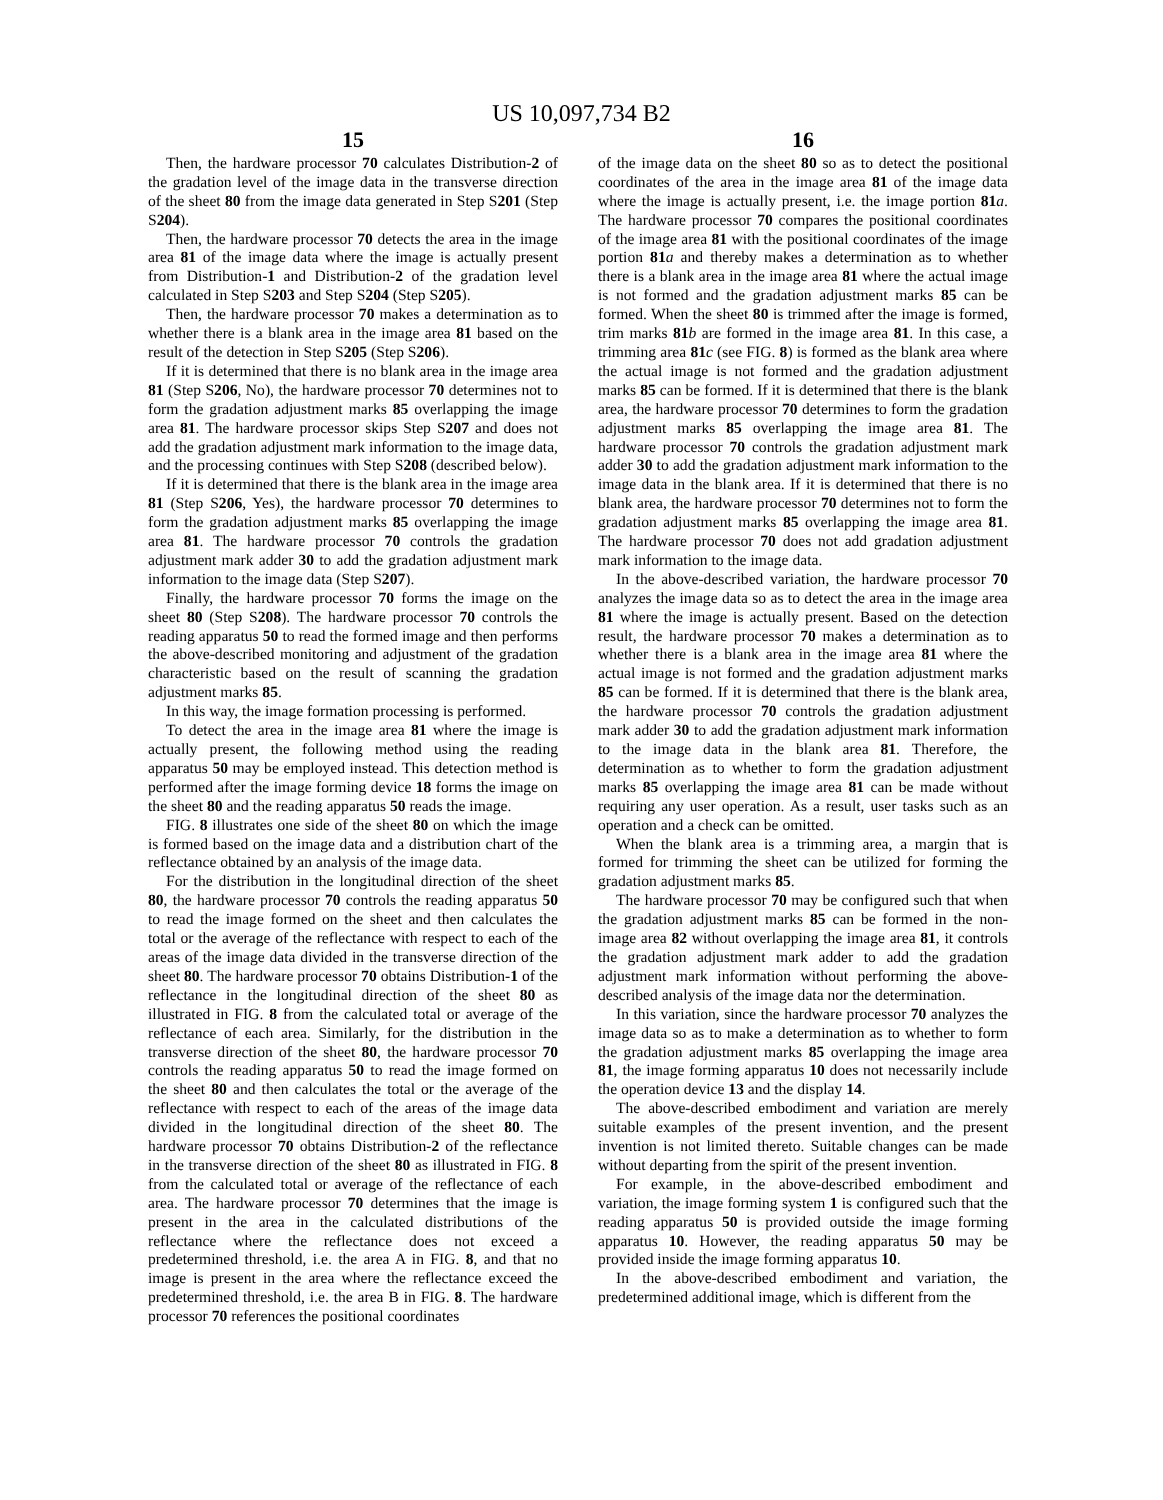US 10,097,734 B2
15
Then, the hardware processor 70 calculates Distribution-2 of the gradation level of the image data in the transverse direction of the sheet 80 from the image data generated in Step S201 (Step S204).
Then, the hardware processor 70 detects the area in the image area 81 of the image data where the image is actually present from Distribution-1 and Distribution-2 of the gradation level calculated in Step S203 and Step S204 (Step S205).
Then, the hardware processor 70 makes a determination as to whether there is a blank area in the image area 81 based on the result of the detection in Step S205 (Step S206).
If it is determined that there is no blank area in the image area 81 (Step S206, No), the hardware processor 70 determines not to form the gradation adjustment marks 85 overlapping the image area 81. The hardware processor skips Step S207 and does not add the gradation adjustment mark information to the image data, and the processing continues with Step S208 (described below).
If it is determined that there is the blank area in the image area 81 (Step S206, Yes), the hardware processor 70 determines to form the gradation adjustment marks 85 overlapping the image area 81. The hardware processor 70 controls the gradation adjustment mark adder 30 to add the gradation adjustment mark information to the image data (Step S207).
Finally, the hardware processor 70 forms the image on the sheet 80 (Step S208). The hardware processor 70 controls the reading apparatus 50 to read the formed image and then performs the above-described monitoring and adjustment of the gradation characteristic based on the result of scanning the gradation adjustment marks 85.
In this way, the image formation processing is performed.
To detect the area in the image area 81 where the image is actually present, the following method using the reading apparatus 50 may be employed instead. This detection method is performed after the image forming device 18 forms the image on the sheet 80 and the reading apparatus 50 reads the image.
FIG. 8 illustrates one side of the sheet 80 on which the image is formed based on the image data and a distribution chart of the reflectance obtained by an analysis of the image data.
For the distribution in the longitudinal direction of the sheet 80, the hardware processor 70 controls the reading apparatus 50 to read the image formed on the sheet and then calculates the total or the average of the reflectance with respect to each of the areas of the image data divided in the transverse direction of the sheet 80. The hardware processor 70 obtains Distribution-1 of the reflectance in the longitudinal direction of the sheet 80 as illustrated in FIG. 8 from the calculated total or average of the reflectance of each area. Similarly, for the distribution in the transverse direction of the sheet 80, the hardware processor 70 controls the reading apparatus 50 to read the image formed on the sheet 80 and then calculates the total or the average of the reflectance with respect to each of the areas of the image data divided in the longitudinal direction of the sheet 80. The hardware processor 70 obtains Distribution-2 of the reflectance in the transverse direction of the sheet 80 as illustrated in FIG. 8 from the calculated total or average of the reflectance of each area. The hardware processor 70 determines that the image is present in the area in the calculated distributions of the reflectance where the reflectance does not exceed a predetermined threshold, i.e. the area A in FIG. 8, and that no image is present in the area where the reflectance exceed the predetermined threshold, i.e. the area B in FIG. 8. The hardware processor 70 references the positional coordinates
16
of the image data on the sheet 80 so as to detect the positional coordinates of the area in the image area 81 of the image data where the image is actually present, i.e. the image portion 81 a. The hardware processor 70 compares the positional coordinates of the image area 81 with the positional coordinates of the image portion 81 a and thereby makes a determination as to whether there is a blank area in the image area 81 where the actual image is not formed and the gradation adjustment marks 85 can be formed. When the sheet 80 is trimmed after the image is formed, trim marks 81 b are formed in the image area 81. In this case, a trimming area 81 c (see FIG. 8) is formed as the blank area where the actual image is not formed and the gradation adjustment marks 85 can be formed. If it is determined that there is the blank area, the hardware processor 70 determines to form the gradation adjustment marks 85 overlapping the image area 81. The hardware processor 70 controls the gradation adjustment mark adder 30 to add the gradation adjustment mark information to the image data in the blank area. If it is determined that there is no blank area, the hardware processor 70 determines not to form the gradation adjustment marks 85 overlapping the image area 81. The hardware processor 70 does not add gradation adjustment mark information to the image data.
In the above-described variation, the hardware processor 70 analyzes the image data so as to detect the area in the image area 81 where the image is actually present. Based on the detection result, the hardware processor 70 makes a determination as to whether there is a blank area in the image area 81 where the actual image is not formed and the gradation adjustment marks 85 can be formed. If it is determined that there is the blank area, the hardware processor 70 controls the gradation adjustment mark adder 30 to add the gradation adjustment mark information to the image data in the blank area 81. Therefore, the determination as to whether to form the gradation adjustment marks 85 overlapping the image area 81 can be made without requiring any user operation. As a result, user tasks such as an operation and a check can be omitted.
When the blank area is a trimming area, a margin that is formed for trimming the sheet can be utilized for forming the gradation adjustment marks 85.
The hardware processor 70 may be configured such that when the gradation adjustment marks 85 can be formed in the non-image area 82 without overlapping the image area 81, it controls the gradation adjustment mark adder to add the gradation adjustment mark information without performing the above-described analysis of the image data nor the determination.
In this variation, since the hardware processor 70 analyzes the image data so as to make a determination as to whether to form the gradation adjustment marks 85 overlapping the image area 81, the image forming apparatus 10 does not necessarily include the operation device 13 and the display 14.
The above-described embodiment and variation are merely suitable examples of the present invention, and the present invention is not limited thereto. Suitable changes can be made without departing from the spirit of the present invention.
For example, in the above-described embodiment and variation, the image forming system 1 is configured such that the reading apparatus 50 is provided outside the image forming apparatus 10. However, the reading apparatus 50 may be provided inside the image forming apparatus 10.
In the above-described embodiment and variation, the predetermined additional image, which is different from the